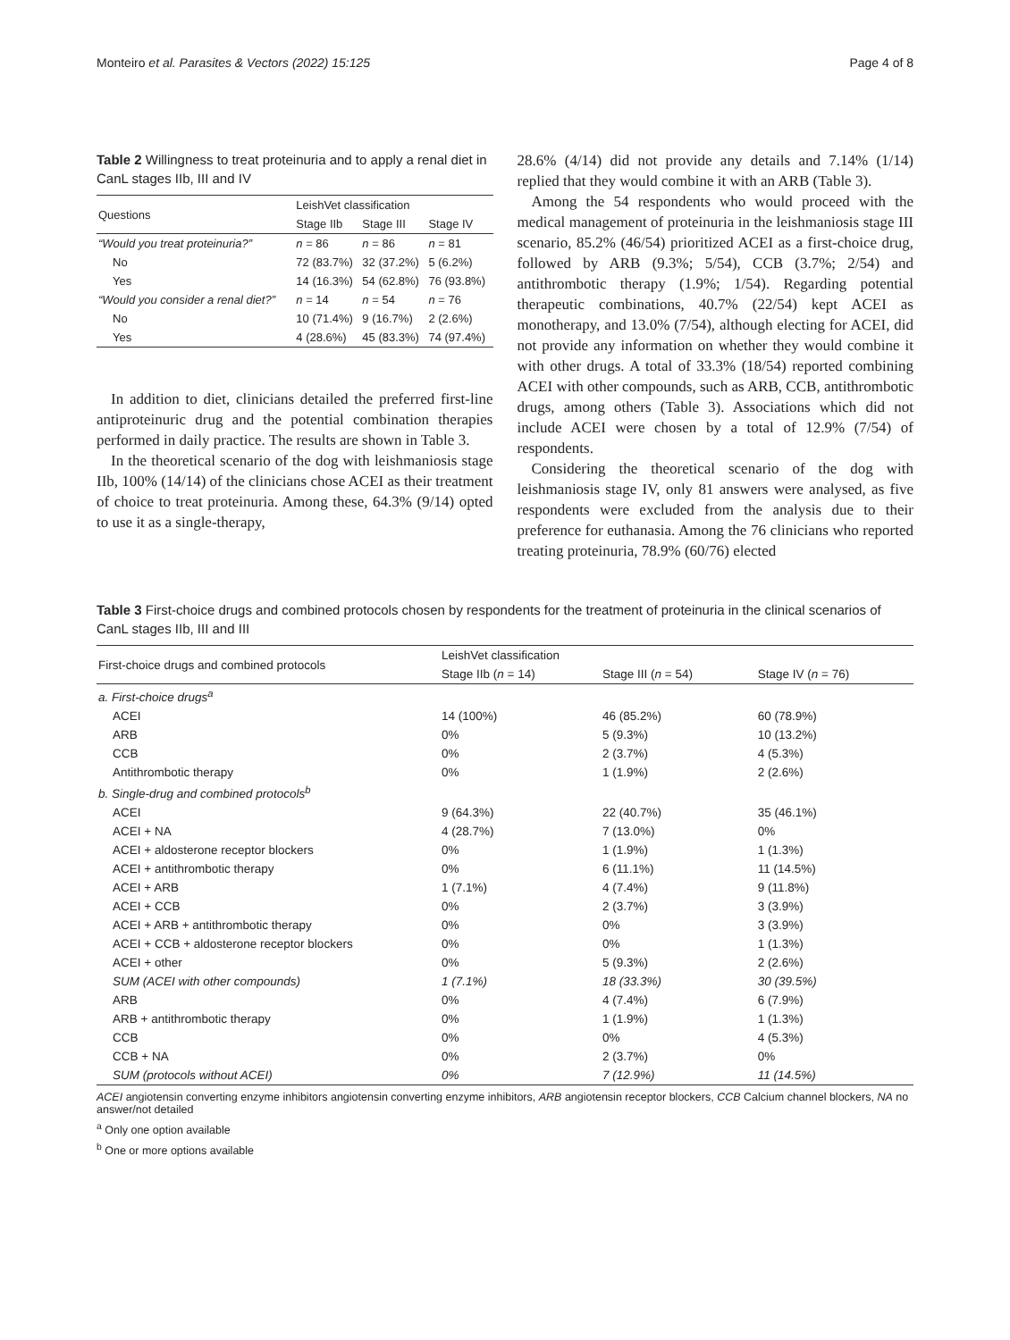Monteiro et al. Parasites & Vectors (2022) 15:125 Page 4 of 8
Table 2 Willingness to treat proteinuria and to apply a renal diet in CanL stages IIb, III and IV
| Questions | LeishVet classification | | |
| --- | --- | --- | --- |
| | Stage IIb | Stage III | Stage IV |
| “Would you treat proteinuria?” | n = 86 | n = 86 | n = 81 |
| No | 72 (83.7%) | 32 (37.2%) | 5 (6.2%) |
| Yes | 14 (16.3%) | 54 (62.8%) | 76 (93.8%) |
| “Would you consider a renal diet?” | n = 14 | n = 54 | n = 76 |
| No | 10 (71.4%) | 9 (16.7%) | 2 (2.6%) |
| Yes | 4 (28.6%) | 45 (83.3%) | 74 (97.4%) |
In addition to diet, clinicians detailed the preferred first-line antiproteinuric drug and the potential combination therapies performed in daily practice. The results are shown in Table 3.
In the theoretical scenario of the dog with leishmaniosis stage IIb, 100% (14/14) of the clinicians chose ACEI as their treatment of choice to treat proteinuria. Among these, 64.3% (9/14) opted to use it as a single-therapy,
28.6% (4/14) did not provide any details and 7.14% (1/14) replied that they would combine it with an ARB (Table 3).
Among the 54 respondents who would proceed with the medical management of proteinuria in the leishmaniosis stage III scenario, 85.2% (46/54) prioritized ACEI as a first-choice drug, followed by ARB (9.3%; 5/54), CCB (3.7%; 2/54) and antithrombotic therapy (1.9%; 1/54). Regarding potential therapeutic combinations, 40.7% (22/54) kept ACEI as monotherapy, and 13.0% (7/54), although electing for ACEI, did not provide any information on whether they would combine it with other drugs. A total of 33.3% (18/54) reported combining ACEI with other compounds, such as ARB, CCB, antithrombotic drugs, among others (Table 3). Associations which did not include ACEI were chosen by a total of 12.9% (7/54) of respondents.
Considering the theoretical scenario of the dog with leishmaniosis stage IV, only 81 answers were analysed, as five respondents were excluded from the analysis due to their preference for euthanasia. Among the 76 clinicians who reported treating proteinuria, 78.9% (60/76) elected
Table 3 First-choice drugs and combined protocols chosen by respondents for the treatment of proteinuria in the clinical scenarios of CanL stages IIb, III and III
| First-choice drugs and combined protocols | LeishVet classification | | |
| --- | --- | --- | --- |
| | Stage IIb ( n = 14) | Stage III ( n = 54) | Stage IV ( n = 76) |
| a. First-choice drugs<sup>a</sup> | | | |
| ACEI | 14 (100%) | 46 (85.2%) | 60 (78.9%) |
| ARB | 0% | 5 (9.3%) | 10 (13.2%) |
| CCB | 0% | 2 (3.7%) | 4 (5.3%) |
| Antithrombotic therapy | 0% | 1 (1.9%) | 2 (2.6%) |
| b. Single-drug and combined protocols<sup>b</sup> | | | |
| ACEI | 9 (64.3%) | 22 (40.7%) | 35 (46.1%) |
| ACEI + NA | 4 (28.7%) | 7 (13.0%) | 0% |
| ACEI + aldosterone receptor blockers | 0% | 1 (1.9%) | 1 (1.3%) |
| ACEI + antithrombotic therapy | 0% | 6 (11.1%) | 11 (14.5%) |
| ACEI + ARB | 1 (7.1%) | 4 (7.4%) | 9 (11.8%) |
| ACEI + CCB | 0% | 2 (3.7%) | 3 (3.9%) |
| ACEI + ARB + antithrombotic therapy | 0% | 0% | 3 (3.9%) |
| ACEI + CCB + aldosterone receptor blockers | 0% | 0% | 1 (1.3%) |
| ACEI + other | 0% | 5 (9.3%) | 2 (2.6%) |
| SUM (ACEI with other compounds) | 1 (7.1%) | 18 (33.3%) | 30 (39.5%) |
| ARB | 0% | 4 (7.4%) | 6 (7.9%) |
| ARB + antithrombotic therapy | 0% | 1 (1.9%) | 1 (1.3%) |
| CCB | 0% | 0% | 4 (5.3%) |
| CCB + NA | 0% | 2 (3.7%) | 0% |
| SUM (protocols without ACEI) | 0% | 7 (12.9%) | 11 (14.5%) |
ACEI angiotensin converting enzyme inhibitors angiotensin converting enzyme inhibitors, ARB angiotensin receptor blockers, CCB Calcium channel blockers, NA no answer/not detailed
<sup>a</sup> Only one option available
<sup>b</sup> One or more options available